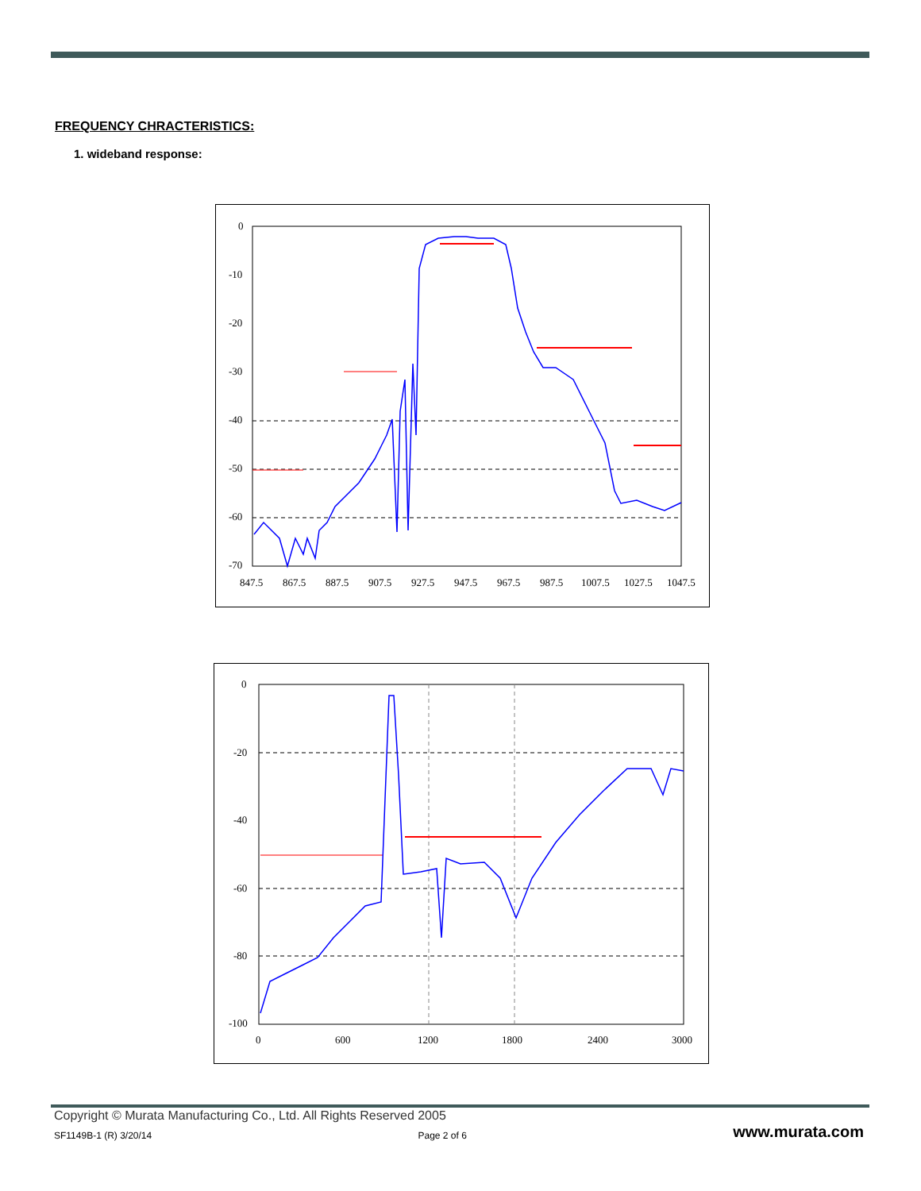FREQUENCY CHRACTERISTICS:
1. wideband response:
0
-10
-20
-30
-40
-50
-60
-70
847.5
867.5
887.5
907.5
927.5
947.5
967.5
987.5
1007.5
1027.5
1047.5
0
-20
-40
-60
-80
-100
0
600
1200
1800
2400
3000
Copyright © Murata Manufacturing Co., Ltd. All Rights Reserved 2005
SF1149B-1 (R) 3/20/14 Page 2 of 6 www.murata.com